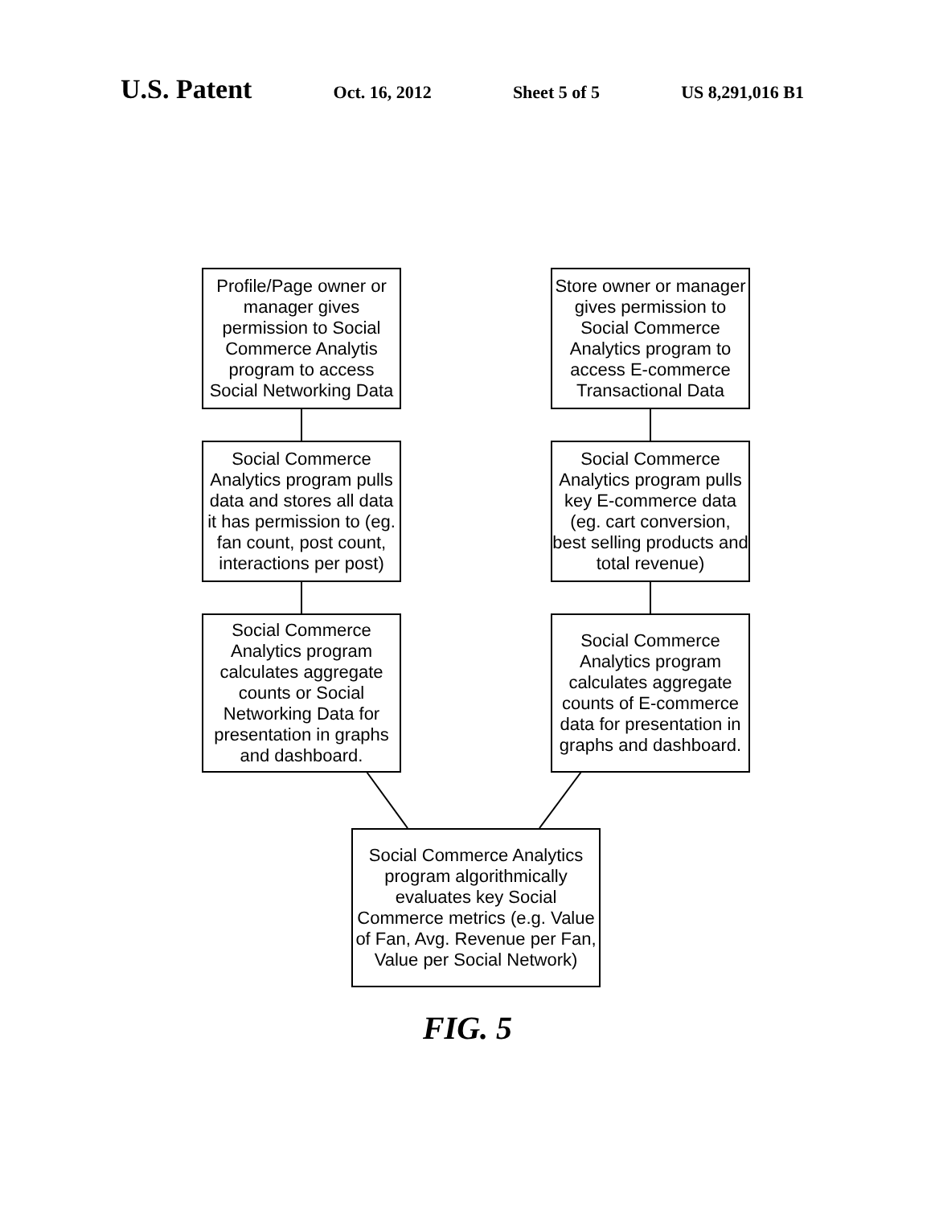U.S. Patent Oct. 16, 2012 Sheet 5 of 5 US 8,291,016 B1
Profile/Page owner or manager gives permission to Social Commerce Analytis program to access Social Networking Data
Store owner or manager gives permission to Social Commerce Analytics program to access E-commerce Transactional Data
Social Commerce Analytics program pulls data and stores all data it has permission to (eg. fan count, post count, interactions per post)
Social Commerce Analytics program pulls key E-commerce data (eg. cart conversion, best selling products and total revenue)
Social Commerce Analytics program calculates aggregate counts or Social Networking Data for presentation in graphs and dashboard.
Social Commerce Analytics program calculates aggregate counts of E-commerce data for presentation in graphs and dashboard.
Social Commerce Analytics program algorithmically evaluates key Social Commerce metrics (e.g. Value of Fan, Avg. Revenue per Fan, Value per Social Network)
FIG. 5